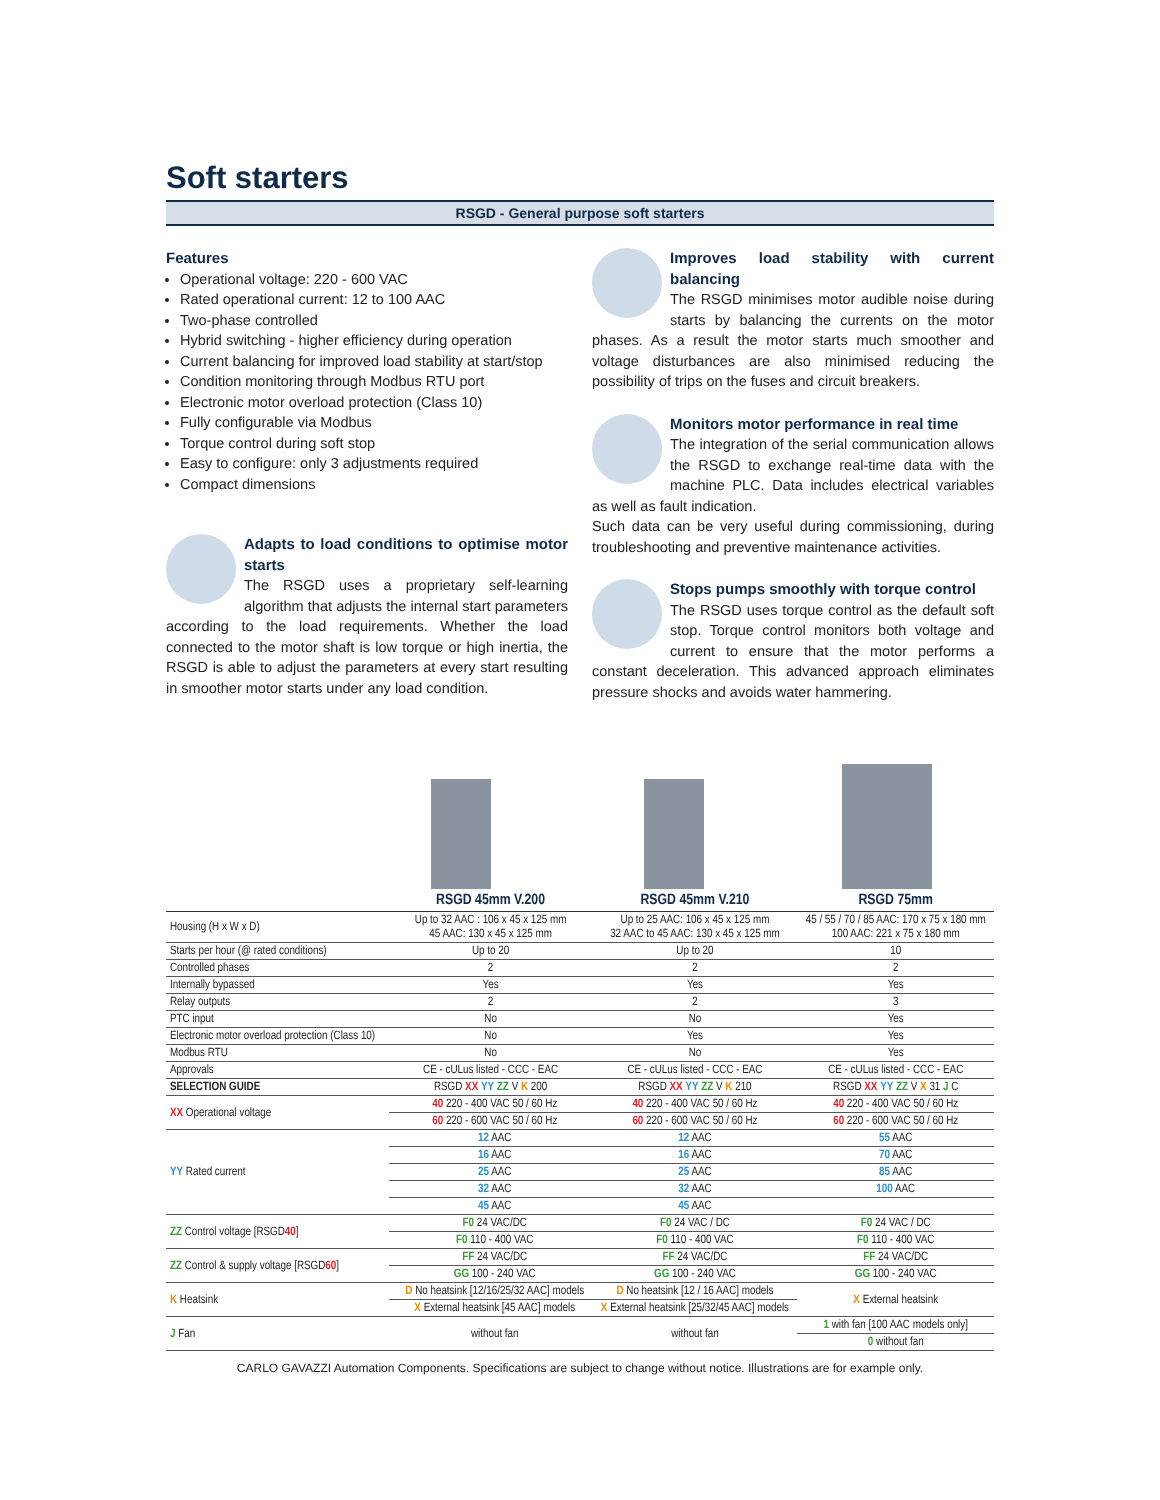Soft starters
RSGD - General purpose soft starters
Features
Operational voltage: 220 - 600 VAC
Rated operational current: 12 to 100 AAC
Two-phase controlled
Hybrid switching - higher efficiency during operation
Current balancing for improved load stability at start/stop
Condition monitoring through Modbus RTU port
Electronic motor overload protection (Class 10)
Fully configurable via Modbus
Torque control during soft stop
Easy to configure: only 3 adjustments required
Compact dimensions
Adapts to load conditions to optimise motor starts
The RSGD uses a proprietary self-learning algorithm that adjusts the internal start parameters according to the load requirements. Whether the load connected to the motor shaft is low torque or high inertia, the RSGD is able to adjust the parameters at every start resulting in smoother motor starts under any load condition.
Improves load stability with current balancing
The RSGD minimises motor audible noise during starts by balancing the currents on the motor phases. As a result the motor starts much smoother and voltage disturbances are also minimised reducing the possibility of trips on the fuses and circuit breakers.
Monitors motor performance in real time
The integration of the serial communication allows the RSGD to exchange real-time data with the machine PLC. Data includes electrical variables as well as fault indication.
Such data can be very useful during commissioning, during troubleshooting and preventive maintenance activities.
Stops pumps smoothly with torque control
The RSGD uses torque control as the default soft stop. Torque control monitors both voltage and current to ensure that the motor performs a constant deceleration. This advanced approach eliminates pressure shocks and avoids water hammering.
| | RSGD 45mm V.200 | | RSGD 45mm V.210 | RSGD 75mm |
| --- | --- | --- | --- | --- |
| Housing (H x W x D) | Up to 32 AAC : 106 x 45 x 125 mm 45 AAC: 130 x 45 x 125 mm | | Up to 25 AAC: 106 x 45 x 125 mm 32 AAC to 45 AAC: 130 x 45 x 125 mm | 45 / 55 / 70 / 85 AAC: 170 x 75 x 180 mm 100 AAC: 221 x 75 x 180 mm |
| Starts per hour (@ rated conditions) | Up to 20 | | Up to 20 | 10 |
| Controlled phases | 2 | | 2 | 2 |
| Internally bypassed | Yes | | Yes | Yes |
| Relay outputs | 2 | | 2 | 3 |
| PTC input | No | | No | Yes |
| Electronic motor overload protection (Class 10) | No | | Yes | Yes |
| Modbus RTU | No | | No | Yes |
| Approvals | CE - cULus listed - CCC - EAC | | CE - cULus listed - CCC - EAC | CE - cULus listed - CCC - EAC |
| SELECTION GUIDE | RSGD XX YY ZZ V K 200 | | RSGD XX YY ZZ V K 210 | RSGD XX YY ZZ V X 31 J C |
| XX Operational voltage | | 40 220 - 400 VAC 50 / 60 Hz | 40 220 - 400 VAC 50 / 60 Hz | 40 220 - 400 VAC 50 / 60 Hz |
| | | 60 220 - 600 VAC 50 / 60 Hz | 60 220 - 600 VAC 50 / 60 Hz | 60 220 - 600 VAC 50 / 60 Hz |
| YY Rated current | | 12 AAC | 12 AAC | 55 AAC |
| | | 16 AAC | 16 AAC | 70 AAC |
| | | 25 AAC | 25 AAC | 85 AAC |
| | | 32 AAC | 32 AAC | 100 AAC |
| | | 45 AAC | 45 AAC | |
| ZZ Control voltage [RSGD 40 ] | | F0 24 VAC/DC | F0 24 VAC / DC | F0 24 VAC / DC |
| | | F0 110 - 400 VAC | F0 110 - 400 VAC | F0 110 - 400 VAC |
| ZZ Control & supply voltage [RSGD 60 ] | | FF 24 VAC/DC | FF 24 VAC/DC | FF 24 VAC/DC |
| | | GG 100 - 240 VAC | GG 100 - 240 VAC | GG 100 - 240 VAC |
| K Heatsink | | D No heatsink [12/16/25/32 AAC] models | D No heatsink [12 / 16 AAC] models | X External heatsink |
| | | X External heatsink [45 AAC] models | X External heatsink [25/32/45 AAC] models | |
| J Fan | | without fan | without fan | 1 with fan [100 AAC models only] |
| | | | | 0 without fan |
CARLO GAVAZZI Automation Components. Specifications are subject to change without notice. Illustrations are for example only.